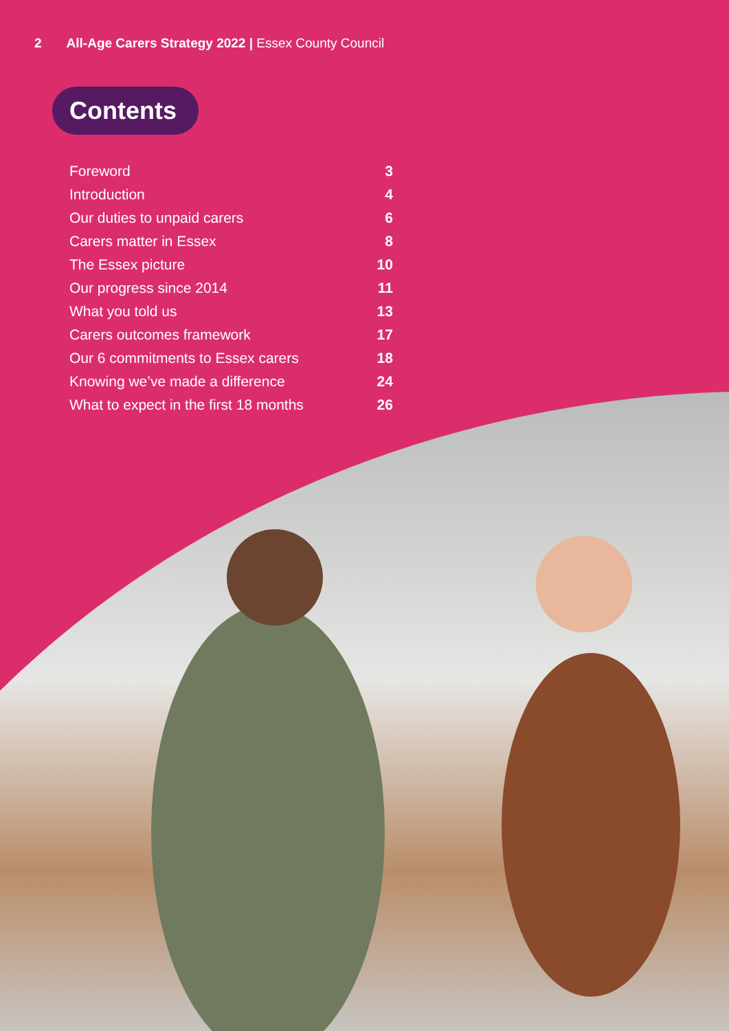2 All-Age Carers Strategy 2022 | Essex County Council
Contents
| Foreword | 3 |
| Introduction | 4 |
| Our duties to unpaid carers | 6 |
| Carers matter in Essex | 8 |
| The Essex picture | 10 |
| Our progress since 2014 | 11 |
| What you told us | 13 |
| Carers outcomes framework | 17 |
| Our 6 commitments to Essex carers | 18 |
| Knowing we’ve made a difference | 24 |
| What to expect in the first 18 months | 26 |